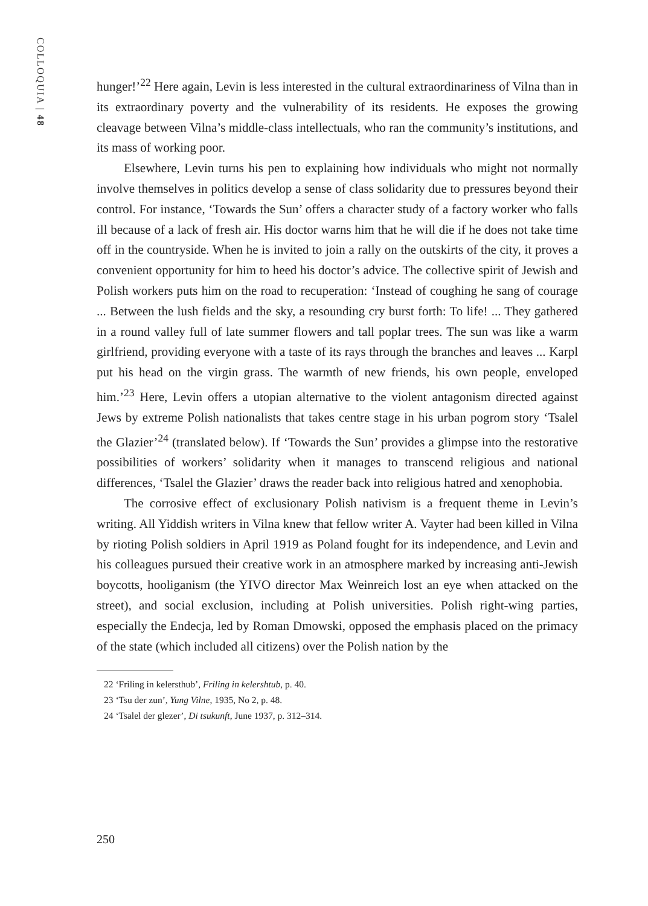COLLOQUIA | 48
hunger!’<sup>22</sup> Here again, Levin is less interested in the cultural extraordinariness of Vilna than in its extraordinary poverty and the vulnerability of its residents. He exposes the growing cleavage between Vilna’s middle-class intellectuals, who ran the community’s institutions, and its mass of working poor.
Elsewhere, Levin turns his pen to explaining how individuals who might not normally involve themselves in politics develop a sense of class solidarity due to pressures beyond their control. For instance, ‘Towards the Sun’ offers a character study of a factory worker who falls ill because of a lack of fresh air. His doctor warns him that he will die if he does not take time off in the countryside. When he is invited to join a rally on the outskirts of the city, it proves a convenient opportunity for him to heed his doctor’s advice. The collective spirit of Jewish and Polish workers puts him on the road to recuperation: ‘Instead of coughing he sang of courage ... Between the lush fields and the sky, a resounding cry burst forth: To life! ... They gathered in a round valley full of late summer flowers and tall poplar trees. The sun was like a warm girlfriend, providing everyone with a taste of its rays through the branches and leaves ... Karpl put his head on the virgin grass. The warmth of new friends, his own people, enveloped him.’<sup>23</sup> Here, Levin offers a utopian alternative to the violent antagonism directed against Jews by extreme Polish nationalists that takes centre stage in his urban pogrom story ‘Tsalel the Glazier’<sup>24</sup> (translated below). If ‘Towards the Sun’ provides a glimpse into the restorative possibilities of workers’ solidarity when it manages to transcend religious and national differences, ‘Tsalel the Glazier’ draws the reader back into religious hatred and xenophobia.
The corrosive effect of exclusionary Polish nativism is a frequent theme in Levin’s writing. All Yiddish writers in Vilna knew that fellow writer A. Vayter had been killed in Vilna by rioting Polish soldiers in April 1919 as Poland fought for its independence, and Levin and his colleagues pursued their creative work in an atmosphere marked by increasing anti-Jewish boycotts, hooliganism (the YIVO director Max Weinreich lost an eye when attacked on the street), and social exclusion, including at Polish universities. Polish right-wing parties, especially the Endecja, led by Roman Dmowski, opposed the emphasis placed on the primacy of the state (which included all citizens) over the Polish nation by the
22 ‘Friling in kelersthub’, Friling in kelershtub, p. 40.
23 ‘Tsu der zun’, Yung Vilne, 1935, No 2, p. 48.
24 ‘Tsalel der glezer’, Di tsukunft, June 1937, p. 312–314.
250